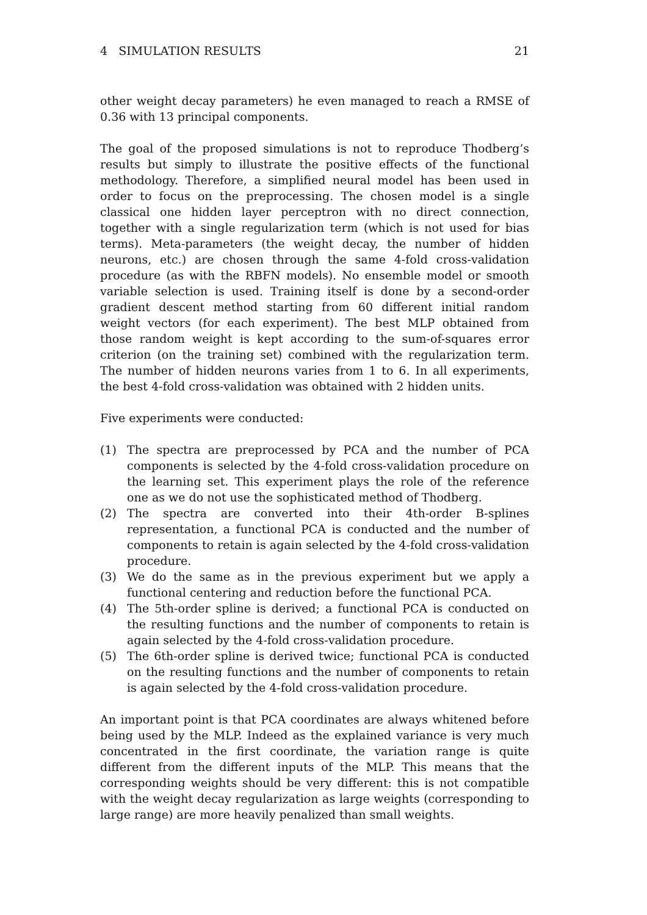4 SIMULATION RESULTS 21
other weight decay parameters) he even managed to reach a RMSE of 0.36 with 13 principal components.
The goal of the proposed simulations is not to reproduce Thodberg’s results but simply to illustrate the positive effects of the functional methodology. Therefore, a simplified neural model has been used in order to focus on the preprocessing. The chosen model is a single classical one hidden layer perceptron with no direct connection, together with a single regularization term (which is not used for bias terms). Meta-parameters (the weight decay, the number of hidden neurons, etc.) are chosen through the same 4-fold cross-validation procedure (as with the RBFN models). No ensemble model or smooth variable selection is used. Training itself is done by a second-order gradient descent method starting from 60 different initial random weight vectors (for each experiment). The best MLP obtained from those random weight is kept according to the sum-of-squares error criterion (on the training set) combined with the regularization term. The number of hidden neurons varies from 1 to 6. In all experiments, the best 4-fold cross-validation was obtained with 2 hidden units.
Five experiments were conducted:
(1) The spectra are preprocessed by PCA and the number of PCA components is selected by the 4-fold cross-validation procedure on the learning set. This experiment plays the role of the reference one as we do not use the sophisticated method of Thodberg.
(2) The spectra are converted into their 4th-order B-splines representation, a functional PCA is conducted and the number of components to retain is again selected by the 4-fold cross-validation procedure.
(3) We do the same as in the previous experiment but we apply a functional centering and reduction before the functional PCA.
(4) The 5th-order spline is derived; a functional PCA is conducted on the resulting functions and the number of components to retain is again selected by the 4-fold cross-validation procedure.
(5) The 6th-order spline is derived twice; functional PCA is conducted on the resulting functions and the number of components to retain is again selected by the 4-fold cross-validation procedure.
An important point is that PCA coordinates are always whitened before being used by the MLP. Indeed as the explained variance is very much concentrated in the first coordinate, the variation range is quite different from the different inputs of the MLP. This means that the corresponding weights should be very different: this is not compatible with the weight decay regularization as large weights (corresponding to large range) are more heavily penalized than small weights.